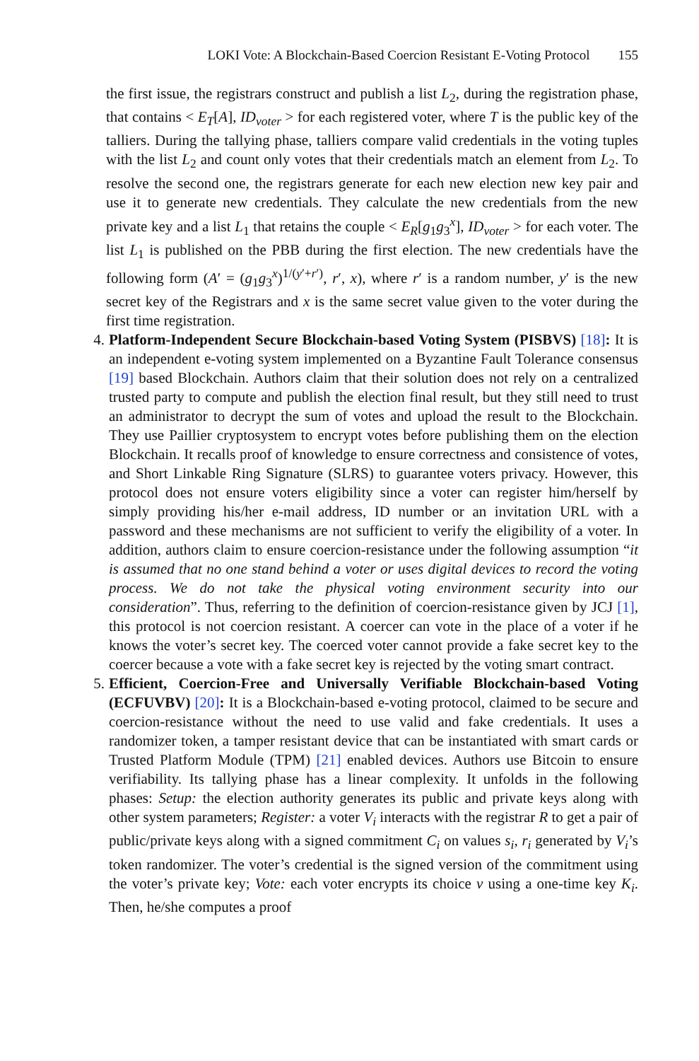LOKI Vote: A Blockchain-Based Coercion Resistant E-Voting Protocol 155
the first issue, the registrars construct and publish a list L<sub>2</sub>, during the registration phase, that contains < E<sub>T</sub>[A], ID<sub>voter</sub> > for each registered voter, where T is the public key of the talliers. During the tallying phase, talliers compare valid credentials in the voting tuples with the list L<sub>2</sub> and count only votes that their credentials match an element from L<sub>2</sub>. To resolve the second one, the registrars generate for each new election new key pair and use it to generate new credentials. They calculate the new credentials from the new private key and a list L<sub>1</sub> that retains the couple < E<sub>R</sub>[g<sub>1</sub>g<sub>3</sub><sup>x</sup>], ID<sub>voter</sub> > for each voter. The list L<sub>1</sub> is published on the PBB during the first election. The new credentials have the following form (A′ = (g<sub>1</sub>g<sub>3</sub><sup>x</sup>)<sup>1/(y′+r′)</sup>, r′, x), where r′ is a random number, y′ is the new secret key of the Registrars and x is the same secret value given to the voter during the first time registration.
4. Platform-Independent Secure Blockchain-based Voting System (PISBVS) [18]: It is an independent e-voting system implemented on a Byzantine Fault Tolerance consensus [19] based Blockchain. Authors claim that their solution does not rely on a centralized trusted party to compute and publish the election final result, but they still need to trust an administrator to decrypt the sum of votes and upload the result to the Blockchain. They use Paillier cryptosystem to encrypt votes before publishing them on the election Blockchain. It recalls proof of knowledge to ensure correctness and consistence of votes, and Short Linkable Ring Signature (SLRS) to guarantee voters privacy. However, this protocol does not ensure voters eligibility since a voter can register him/herself by simply providing his/her e-mail address, ID number or an invitation URL with a password and these mechanisms are not sufficient to verify the eligibility of a voter. In addition, authors claim to ensure coercion-resistance under the following assumption “it is assumed that no one stand behind a voter or uses digital devices to record the voting process. We do not take the physical voting environment security into our consideration”. Thus, referring to the definition of coercion-resistance given by JCJ [1], this protocol is not coercion resistant. A coercer can vote in the place of a voter if he knows the voter’s secret key. The coerced voter cannot provide a fake secret key to the coercer because a vote with a fake secret key is rejected by the voting smart contract.
5. Efficient, Coercion-Free and Universally Verifiable Blockchain-based Voting (ECFUVBV) [20]: It is a Blockchain-based e-voting protocol, claimed to be secure and coercion-resistance without the need to use valid and fake credentials. It uses a randomizer token, a tamper resistant device that can be instantiated with smart cards or Trusted Platform Module (TPM) [21] enabled devices. Authors use Bitcoin to ensure verifiability. Its tallying phase has a linear complexity. It unfolds in the following phases: Setup: the election authority generates its public and private keys along with other system parameters; Register: a voter V<sub>i</sub> interacts with the registrar R to get a pair of public/private keys along with a signed commitment C<sub>i</sub> on values s<sub>i</sub>, r<sub>i</sub> generated by V<sub>i</sub>’s token randomizer. The voter’s credential is the signed version of the commitment using the voter’s private key; Vote: each voter encrypts its choice v using a one-time key K<sub>i</sub>. Then, he/she computes a proof